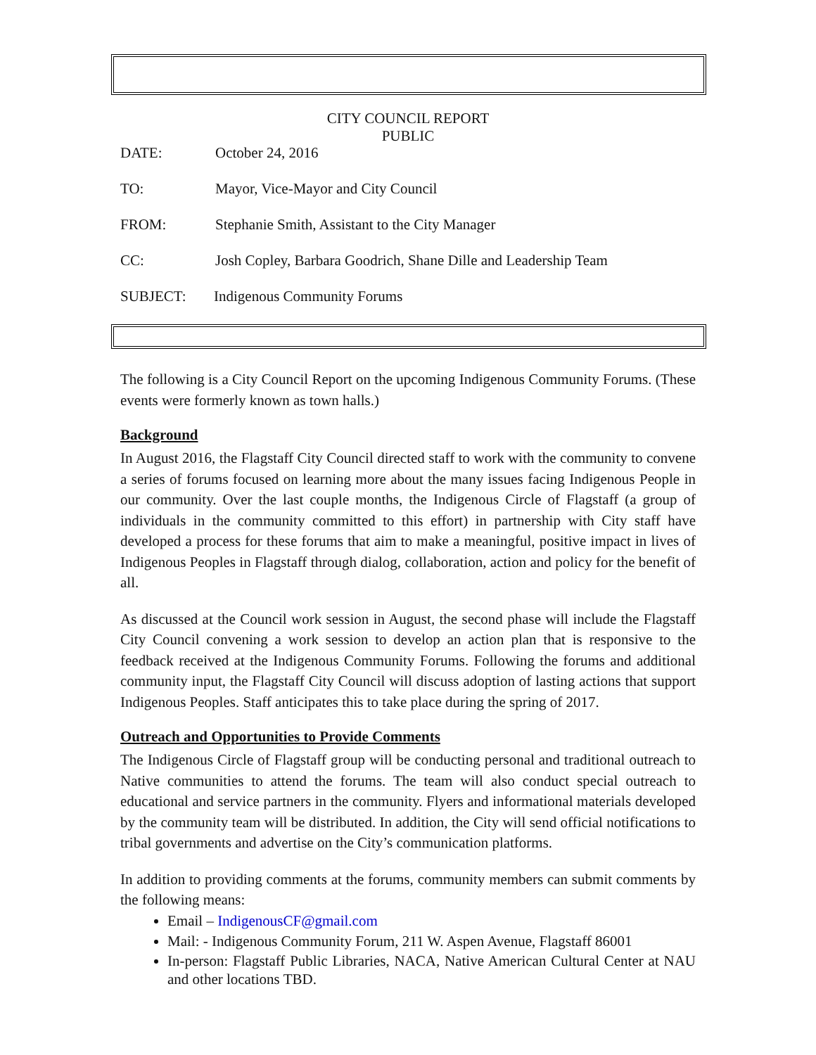CITY COUNCIL REPORT
PUBLIC
DATE: October 24, 2016
TO: Mayor, Vice-Mayor and City Council
FROM: Stephanie Smith, Assistant to the City Manager
CC: Josh Copley, Barbara Goodrich, Shane Dille and Leadership Team
SUBJECT: Indigenous Community Forums
The following is a City Council Report on the upcoming Indigenous Community Forums. (These events were formerly known as town halls.)
Background
In August 2016, the Flagstaff City Council directed staff to work with the community to convene a series of forums focused on learning more about the many issues facing Indigenous People in our community. Over the last couple months, the Indigenous Circle of Flagstaff (a group of individuals in the community committed to this effort) in partnership with City staff have developed a process for these forums that aim to make a meaningful, positive impact in lives of Indigenous Peoples in Flagstaff through dialog, collaboration, action and policy for the benefit of all.
As discussed at the Council work session in August, the second phase will include the Flagstaff City Council convening a work session to develop an action plan that is responsive to the feedback received at the Indigenous Community Forums. Following the forums and additional community input, the Flagstaff City Council will discuss adoption of lasting actions that support Indigenous Peoples. Staff anticipates this to take place during the spring of 2017.
Outreach and Opportunities to Provide Comments
The Indigenous Circle of Flagstaff group will be conducting personal and traditional outreach to Native communities to attend the forums. The team will also conduct special outreach to educational and service partners in the community. Flyers and informational materials developed by the community team will be distributed. In addition, the City will send official notifications to tribal governments and advertise on the City’s communication platforms.
In addition to providing comments at the forums, community members can submit comments by the following means:
Email – IndigenousCF@gmail.com
Mail: - Indigenous Community Forum, 211 W. Aspen Avenue, Flagstaff 86001
In-person: Flagstaff Public Libraries, NACA, Native American Cultural Center at NAU and other locations TBD.